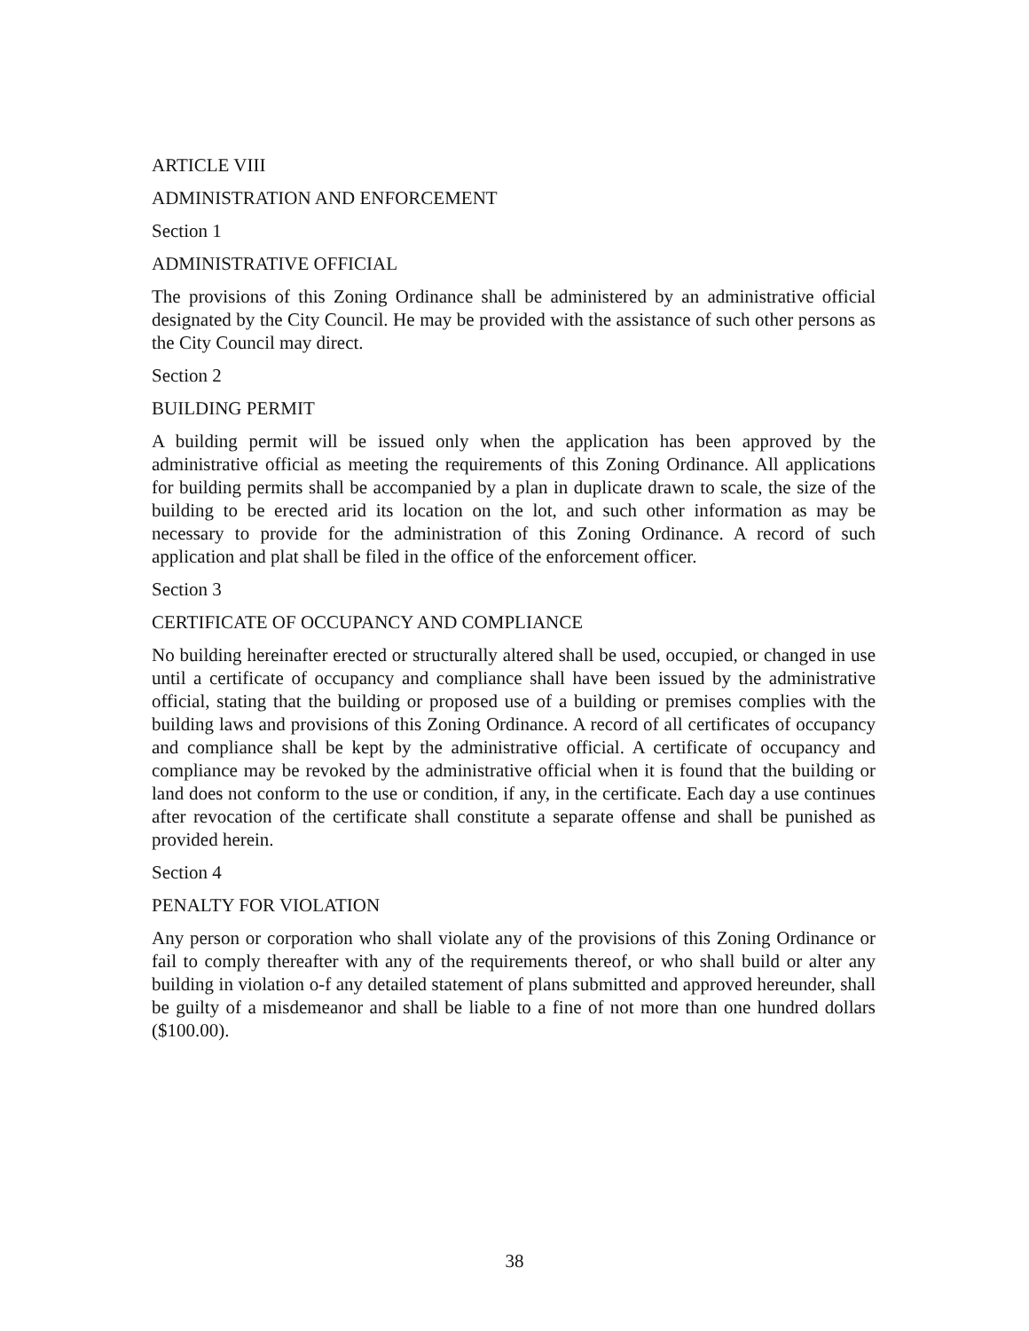ARTICLE VIII
ADMINISTRATION AND ENFORCEMENT
Section 1
ADMINISTRATIVE OFFICIAL
The provisions of this Zoning Ordinance shall be administered by an administrative official designated by the City Council. He may be provided with the assistance of such other persons as the City Council may direct.
Section 2
BUILDING PERMIT
A building permit will be issued only when the application has been approved by the administrative official as meeting the requirements of this Zoning Ordinance. All applications for building permits shall be accompanied by a plan in duplicate drawn to scale, the size of the building to be erected arid its location on the lot, and such other information as may be necessary to provide for the administration of this Zoning Ordinance. A record of such application and plat shall be filed in the office of the enforcement officer.
Section 3
CERTIFICATE OF OCCUPANCY AND COMPLIANCE
No building hereinafter erected or structurally altered shall be used, occupied, or changed in use until a certificate of occupancy and compliance shall have been issued by the administrative official, stating that the building or proposed use of a building or premises complies with the building laws and provisions of this Zoning Ordinance. A record of all certificates of occupancy and compliance shall be kept by the administrative official. A certificate of occupancy and compliance may be revoked by the administrative official when it is found that the building or land does not conform to the use or condition, if any, in the certificate. Each day a use continues after revocation of the certificate shall constitute a separate offense and shall be punished as provided herein.
Section 4
PENALTY FOR VIOLATION
Any person or corporation who shall violate any of the provisions of this Zoning Ordinance or fail to comply thereafter with any of the requirements thereof, or who shall build or alter any building in violation o-f any detailed statement of plans submitted and approved hereunder, shall be guilty of a misdemeanor and shall be liable to a fine of not more than one hundred dollars ($100.00).
38